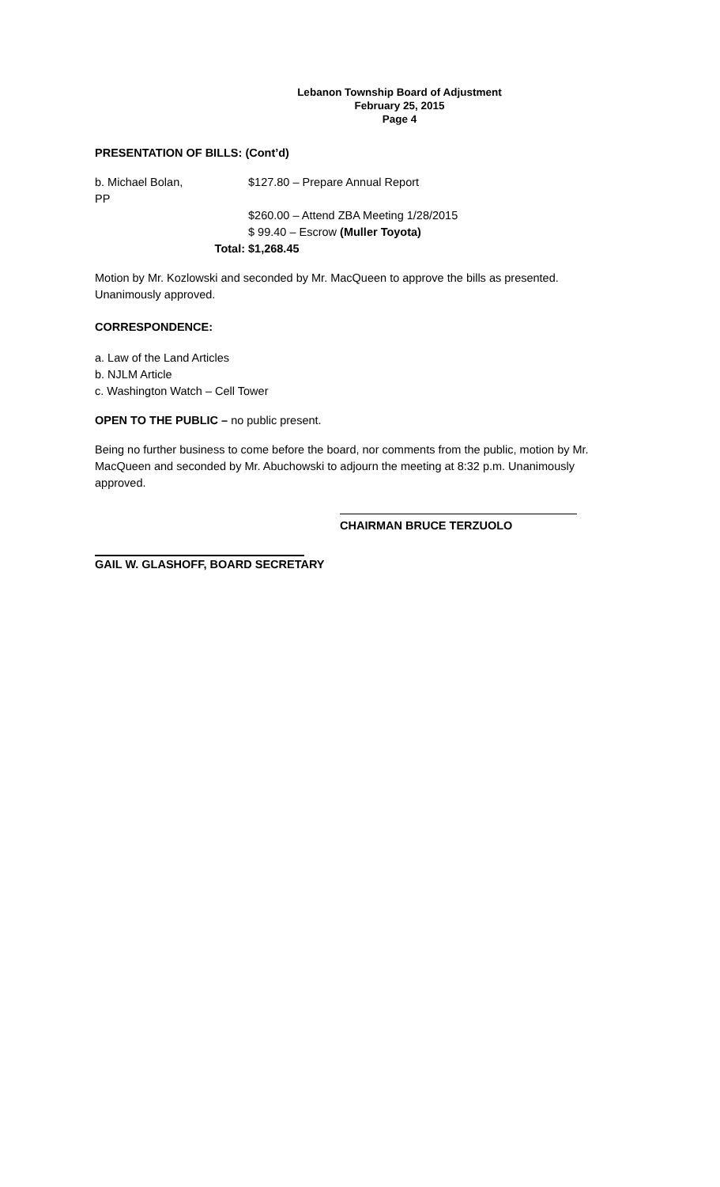Lebanon Township Board of Adjustment
February 25, 2015
Page 4
PRESENTATION OF BILLS: (Cont’d)
b. Michael Bolan, PP
$127.80 – Prepare Annual Report
$260.00 – Attend ZBA Meeting 1/28/2015
$ 99.40 – Escrow (Muller Toyota)
Total: $1,268.45
Motion by Mr. Kozlowski and seconded by Mr. MacQueen to approve the bills as presented. Unanimously approved.
CORRESPONDENCE:
a. Law of the Land Articles
b. NJLM Article
c. Washington Watch – Cell Tower
OPEN TO THE PUBLIC – no public present.
Being no further business to come before the board, nor comments from the public, motion by Mr. MacQueen and seconded by Mr. Abuchowski to adjourn the meeting at 8:32 p.m. Unanimously approved.
CHAIRMAN BRUCE TERZUOLO
GAIL W. GLASHOFF, BOARD SECRETARY